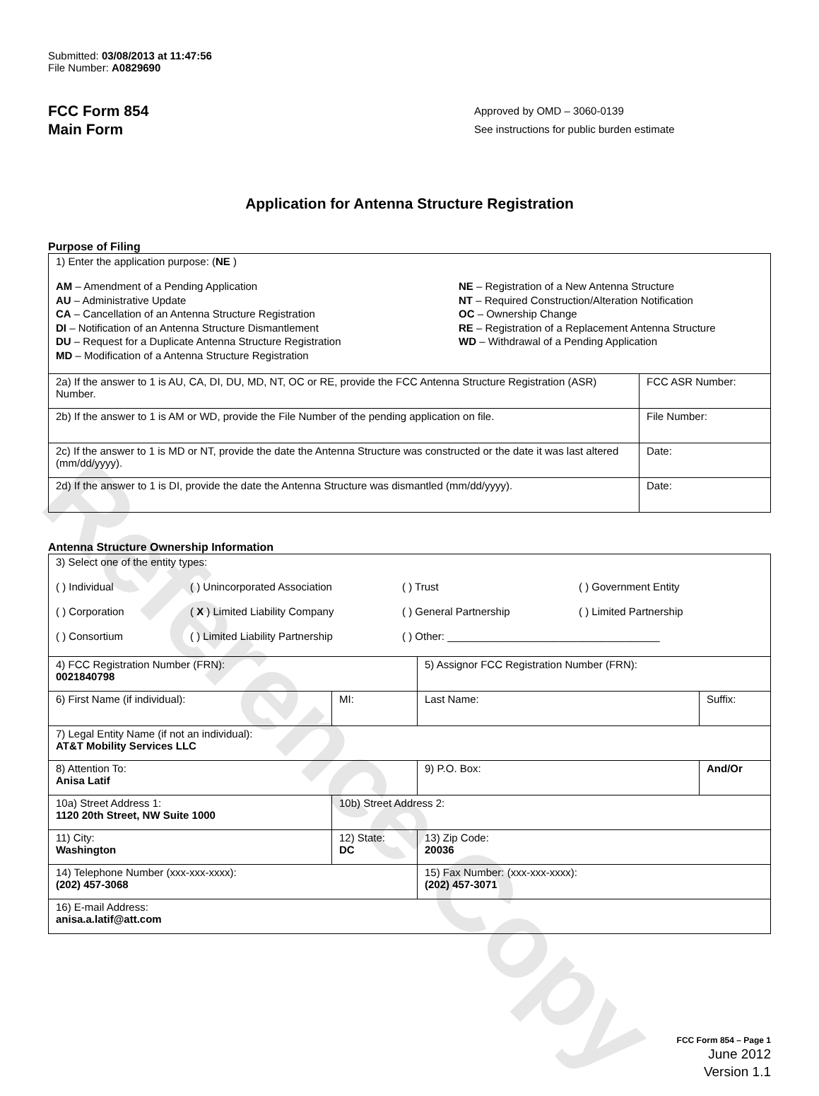Reference Copy
Submitted: 03/08/2013 at 11:47:56
File Number: A0829690
FCC Form 854
Main Form
Approved by OMD – 3060-0139
See instructions for public burden estimate
Application for Antenna Structure Registration
Purpose of Filing
| 1) Enter the application purpose: ( NE ) AM – Amendment of a Pending Application NE – Registration of a New Antenna Structure AU – Administrative Update NT – Required Construction/Alteration Notification CA – Cancellation of an Antenna Structure Registration OC – Ownership Change DI – Notification of an Antenna Structure Dismantlement RE – Registration of a Replacement Antenna Structure DU – Request for a Duplicate Antenna Structure Registration WD – Withdrawal of a Pending Application MD – Modification of a Antenna Structure Registration | |
| 2a) If the answer to 1 is AU, CA, DI, DU, MD, NT, OC or RE, provide the FCC Antenna Structure Registration (ASR) Number. | FCC ASR Number: |
| 2b) If the answer to 1 is AM or WD, provide the File Number of the pending application on file. | File Number: |
| 2c) If the answer to 1 is MD or NT, provide the date the Antenna Structure was constructed or the date it was last altered (mm/dd/yyyy). | Date: |
| 2d) If the answer to 1 is DI, provide the date the Antenna Structure was dismantled (mm/dd/yyyy). | Date: |
Antenna Structure Ownership Information
| 3) Select one of the entity types: ( ) Individual ( ) Unincorporated Association ( ) Trust ( ) Government Entity ( ) Corporation ( X ) Limited Liability Company ( ) General Partnership ( ) Limited Partnership ( ) Consortium ( ) Limited Liability Partnership ( ) Other: ____________________________________ | | | |
| 4) FCC Registration Number (FRN): 0021840798 | | 5) Assignor FCC Registration Number (FRN): | |
| 6) First Name (if individual): | MI: | Last Name: | Suffix: |
| 7) Legal Entity Name (if not an individual): AT&T Mobility Services LLC | | | |
| 8) Attention To: Anisa Latif | | 9) P.O. Box: | And/Or |
| 10a) Street Address 1: 1120 20th Street, NW Suite 1000 | 10b) Street Address 2: | | |
| 11) City: Washington | 12) State: DC | 13) Zip Code: 20036 | |
| 14) Telephone Number (xxx-xxx-xxxx): (202) 457-3068 | | 15) Fax Number: (xxx-xxx-xxxx): (202) 457-3071 | |
| 16) E-mail Address: anisa.a.latif@att.com | | | |
FCC Form 854 – Page 1
June 2012
Version 1.1